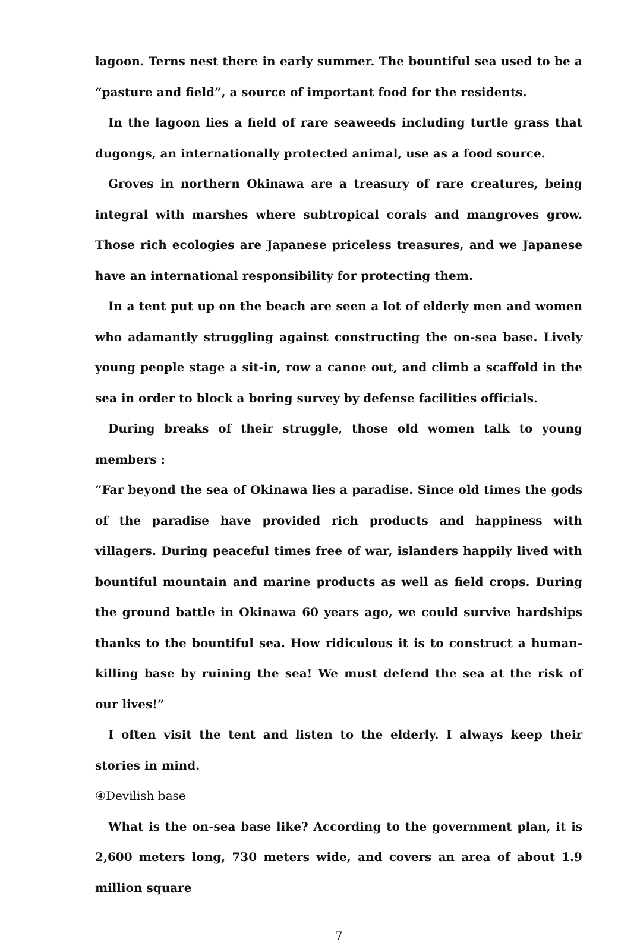lagoon. Terns nest there in early summer. The bountiful sea used to be a “pasture and field”, a source of important food for the residents.
In the lagoon lies a field of rare seaweeds including turtle grass that dugongs, an internationally protected animal, use as a food source.
Groves in northern Okinawa are a treasury of rare creatures, being integral with marshes where subtropical corals and mangroves grow. Those rich ecologies are Japanese priceless treasures, and we Japanese have an international responsibility for protecting them.
In a tent put up on the beach are seen a lot of elderly men and women who adamantly struggling against constructing the on-sea base. Lively young people stage a sit-in, row a canoe out, and climb a scaffold in the sea in order to block a boring survey by defense facilities officials.
During breaks of their struggle, those old women talk to young members :
“Far beyond the sea of Okinawa lies a paradise. Since old times the gods of the paradise have provided rich products and happiness with villagers. During peaceful times free of war, islanders happily lived with bountiful mountain and marine products as well as field crops. During the ground battle in Okinawa 60 years ago, we could survive hardships thanks to the bountiful sea. How ridiculous it is to construct a human-killing base by ruining the sea! We must defend the sea at the risk of our lives!”
I often visit the tent and listen to the elderly. I always keep their stories in mind.
④Devilish base
What is the on-sea base like? According to the government plan, it is 2,600 meters long, 730 meters wide, and covers an area of about 1.9 million square
7